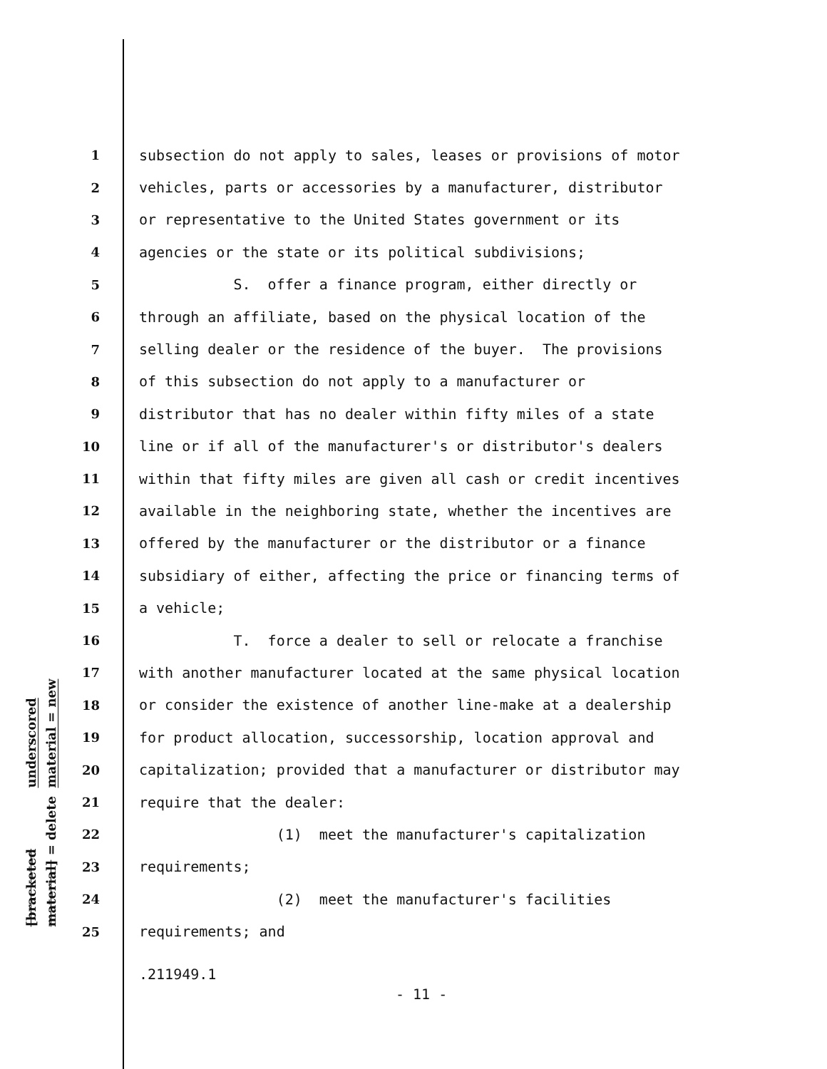underscored material = new
[bracketed material] = delete
1 subsection do not apply to sales, leases or provisions of motor
2 vehicles, parts or accessories by a manufacturer, distributor
3 or representative to the United States government or its
4 agencies or the state or its political subdivisions;
5 S. offer a finance program, either directly or
6 through an affiliate, based on the physical location of the
7 selling dealer or the residence of the buyer. The provisions
8 of this subsection do not apply to a manufacturer or
9 distributor that has no dealer within fifty miles of a state
10 line or if all of the manufacturer's or distributor's dealers
11 within that fifty miles are given all cash or credit incentives
12 available in the neighboring state, whether the incentives are
13 offered by the manufacturer or the distributor or a finance
14 subsidiary of either, affecting the price or financing terms of
15 a vehicle;
16 T. force a dealer to sell or relocate a franchise
17 with another manufacturer located at the same physical location
18 or consider the existence of another line-make at a dealership
19 for product allocation, successorship, location approval and
20 capitalization; provided that a manufacturer or distributor may
21 require that the dealer:
22 (1) meet the manufacturer's capitalization
23 requirements;
24 (2) meet the manufacturer's facilities
25 requirements; and
.211949.1
- 11 -